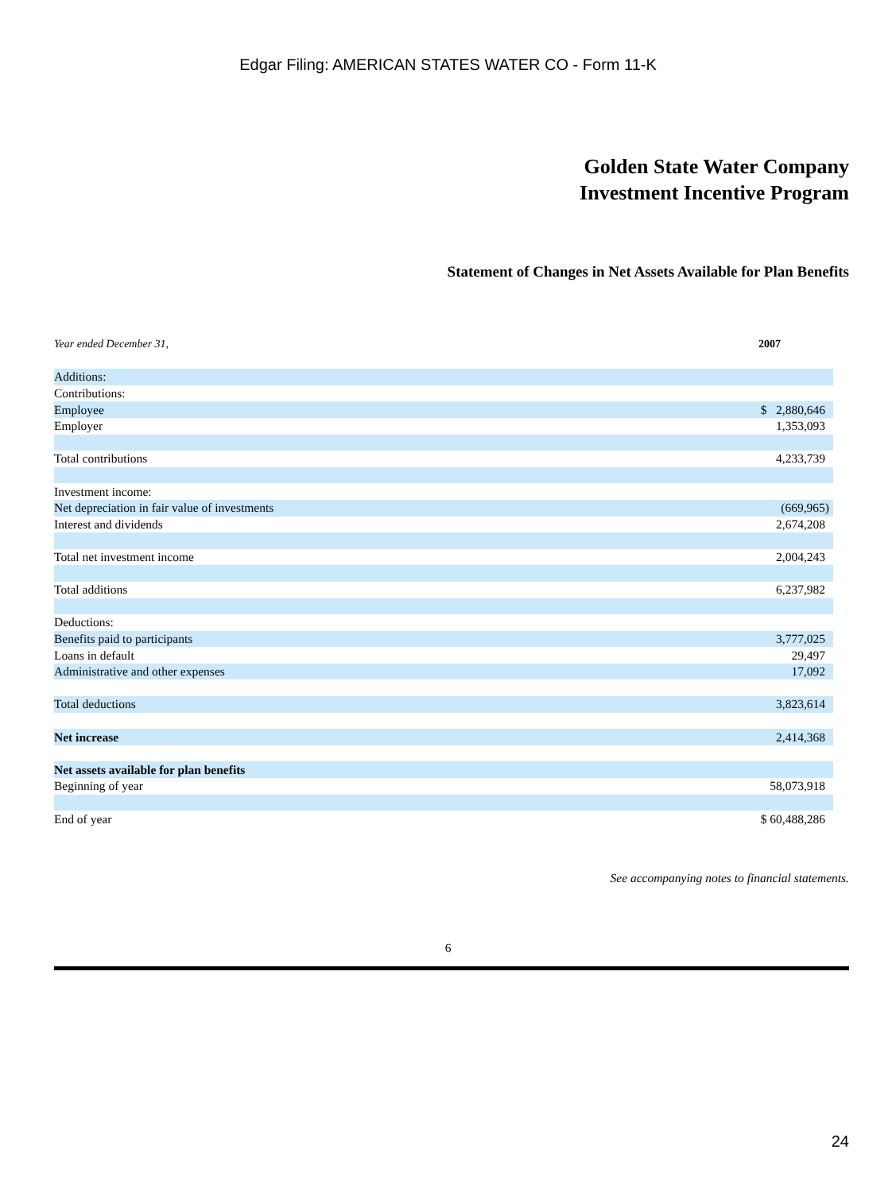Edgar Filing: AMERICAN STATES WATER CO - Form 11-K
Golden State Water Company
Investment Incentive Program
Statement of Changes in Net Assets Available for Plan Benefits
| Year ended December 31, | 2007 |
| Additions: | |
| Contributions: | |
| Employee | $ 2,880,646 |
| Employer | 1,353,093 |
| Total contributions | 4,233,739 |
| Investment income: | |
| Net depreciation in fair value of investments | (669,965) |
| Interest and dividends | 2,674,208 |
| Total net investment income | 2,004,243 |
| Total additions | 6,237,982 |
| Deductions: | |
| Benefits paid to participants | 3,777,025 |
| Loans in default | 29,497 |
| Administrative and other expenses | 17,092 |
| Total deductions | 3,823,614 |
| Net increase | 2,414,368 |
| Net assets available for plan benefits | |
| Beginning of year | 58,073,918 |
| End of year | $ 60,488,286 |
See accompanying notes to financial statements.
6
24